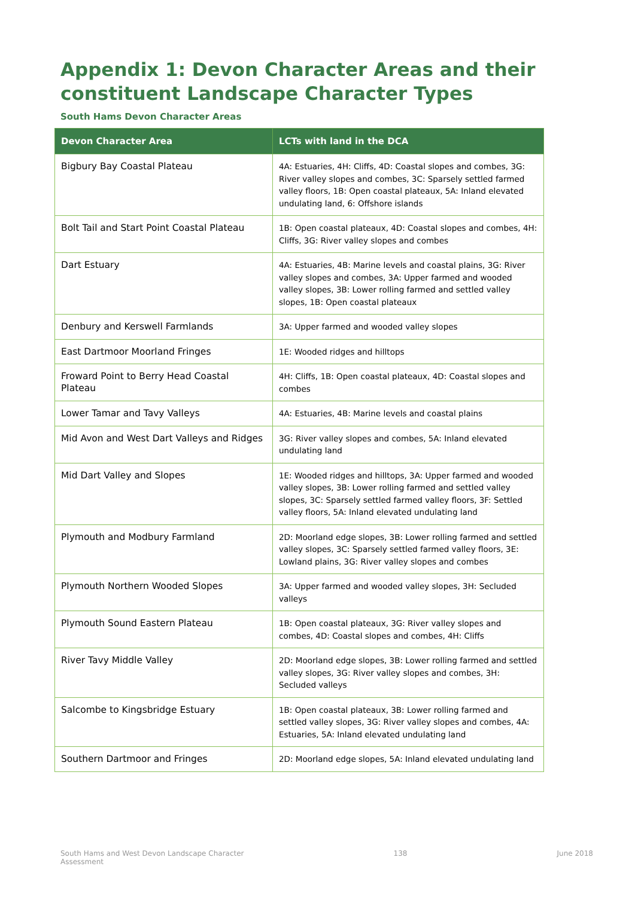Appendix 1: Devon Character Areas and their constituent Landscape Character Types
South Hams Devon Character Areas
| Devon Character Area | LCTs with land in the DCA |
| --- | --- |
| Bigbury Bay Coastal Plateau | 4A: Estuaries, 4H: Cliffs, 4D: Coastal slopes and combes, 3G: River valley slopes and combes, 3C: Sparsely settled farmed valley floors, 1B: Open coastal plateaux, 5A: Inland elevated undulating land, 6: Offshore islands |
| Bolt Tail and Start Point Coastal Plateau | 1B: Open coastal plateaux, 4D: Coastal slopes and combes, 4H: Cliffs, 3G: River valley slopes and combes |
| Dart Estuary | 4A: Estuaries, 4B: Marine levels and coastal plains, 3G: River valley slopes and combes, 3A: Upper farmed and wooded valley slopes, 3B: Lower rolling farmed and settled valley slopes, 1B: Open coastal plateaux |
| Denbury and Kerswell Farmlands | 3A: Upper farmed and wooded valley slopes |
| East Dartmoor Moorland Fringes | 1E: Wooded ridges and hilltops |
| Froward Point to Berry Head Coastal Plateau | 4H: Cliffs, 1B: Open coastal plateaux, 4D: Coastal slopes and combes |
| Lower Tamar and Tavy Valleys | 4A: Estuaries, 4B: Marine levels and coastal plains |
| Mid Avon and West Dart Valleys and Ridges | 3G: River valley slopes and combes, 5A: Inland elevated undulating land |
| Mid Dart Valley and Slopes | 1E: Wooded ridges and hilltops, 3A: Upper farmed and wooded valley slopes, 3B: Lower rolling farmed and settled valley slopes, 3C: Sparsely settled farmed valley floors, 3F: Settled valley floors, 5A: Inland elevated undulating land |
| Plymouth and Modbury Farmland | 2D: Moorland edge slopes, 3B: Lower rolling farmed and settled valley slopes, 3C: Sparsely settled farmed valley floors, 3E: Lowland plains, 3G: River valley slopes and combes |
| Plymouth Northern Wooded Slopes | 3A: Upper farmed and wooded valley slopes, 3H: Secluded valleys |
| Plymouth Sound Eastern Plateau | 1B: Open coastal plateaux, 3G: River valley slopes and combes, 4D: Coastal slopes and combes, 4H: Cliffs |
| River Tavy Middle Valley | 2D: Moorland edge slopes, 3B: Lower rolling farmed and settled valley slopes, 3G: River valley slopes and combes, 3H: Secluded valleys |
| Salcombe to Kingsbridge Estuary | 1B: Open coastal plateaux, 3B: Lower rolling farmed and settled valley slopes, 3G: River valley slopes and combes, 4A: Estuaries, 5A: Inland elevated undulating land |
| Southern Dartmoor and Fringes | 2D: Moorland edge slopes, 5A: Inland elevated undulating land |
South Hams and West Devon Landscape Character
Assessment 138 June 2018